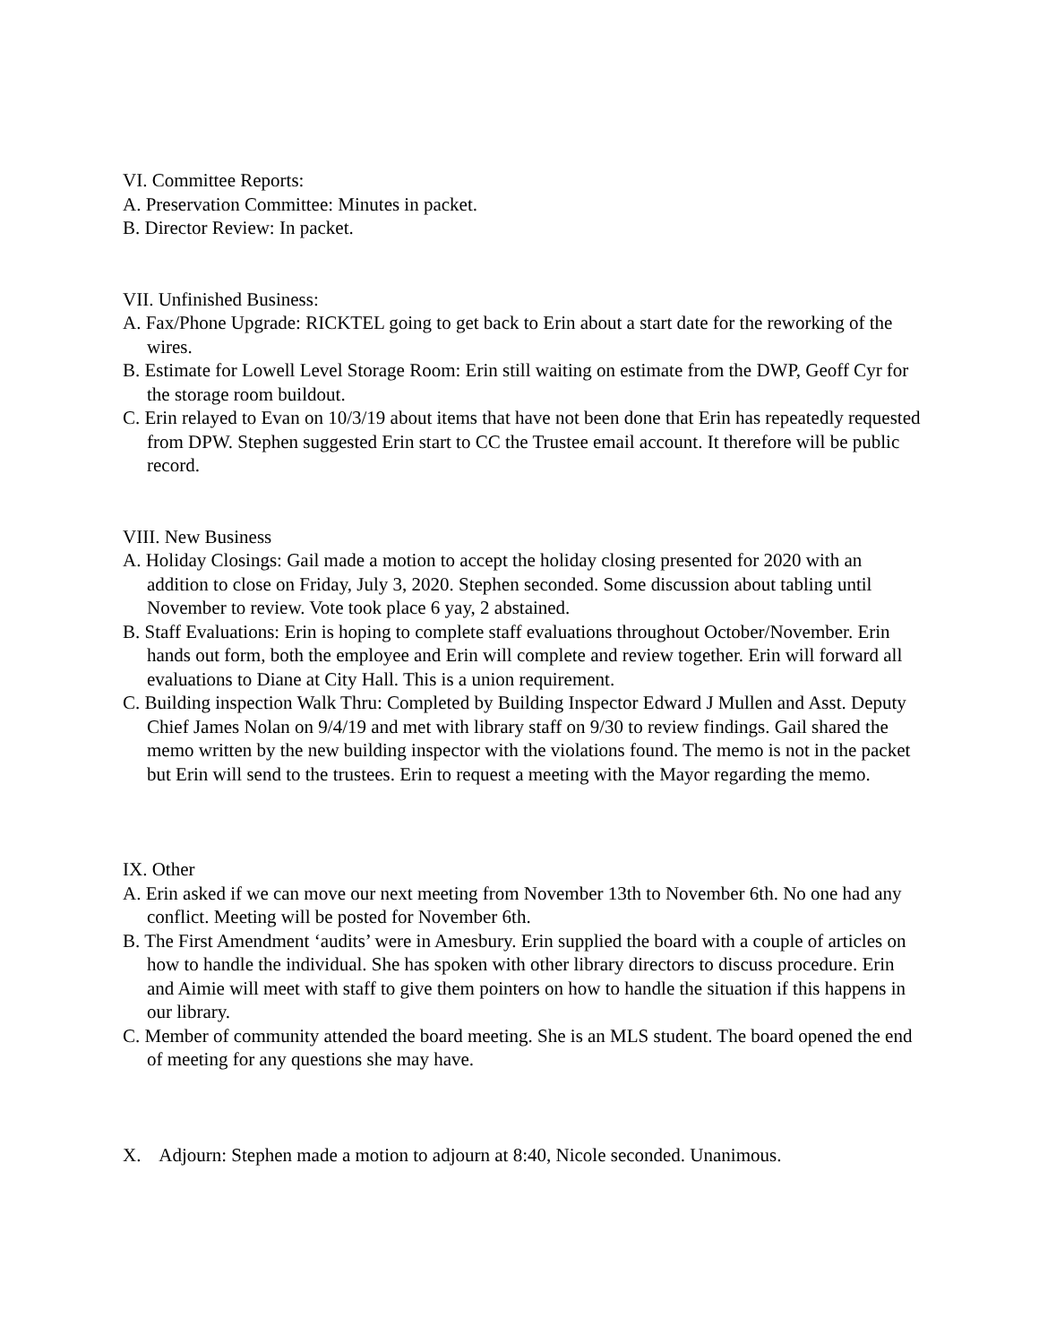VI. Committee Reports:
A. Preservation Committee: Minutes in packet.
B. Director Review: In packet.
VII. Unfinished Business:
A. Fax/Phone Upgrade: RICKTEL going to get back to Erin about a start date for the reworking of the wires.
B. Estimate for Lowell Level Storage Room: Erin still waiting on estimate from the DWP, Geoff Cyr for the storage room buildout.
C. Erin relayed to Evan on 10/3/19 about items that have not been done that Erin has repeatedly requested from DPW. Stephen suggested Erin start to CC the Trustee email account. It therefore will be public record.
VIII. New Business
A. Holiday Closings: Gail made a motion to accept the holiday closing presented for 2020 with an addition to close on Friday, July 3, 2020. Stephen seconded. Some discussion about tabling until November to review. Vote took place 6 yay, 2 abstained.
B. Staff Evaluations: Erin is hoping to complete staff evaluations throughout October/November. Erin hands out form, both the employee and Erin will complete and review together. Erin will forward all evaluations to Diane at City Hall. This is a union requirement.
C. Building inspection Walk Thru: Completed by Building Inspector Edward J Mullen and Asst. Deputy Chief James Nolan on 9/4/19 and met with library staff on 9/30 to review findings. Gail shared the memo written by the new building inspector with the violations found. The memo is not in the packet but Erin will send to the trustees. Erin to request a meeting with the Mayor regarding the memo.
IX. Other
A. Erin asked if we can move our next meeting from November 13th to November 6th. No one had any conflict. Meeting will be posted for November 6th.
B. The First Amendment ‘audits’ were in Amesbury. Erin supplied the board with a couple of articles on how to handle the individual. She has spoken with other library directors to discuss procedure. Erin and Aimie will meet with staff to give them pointers on how to handle the situation if this happens in our library.
C. Member of community attended the board meeting. She is an MLS student. The board opened the end of meeting for any questions she may have.
X. Adjourn: Stephen made a motion to adjourn at 8:40, Nicole seconded. Unanimous.